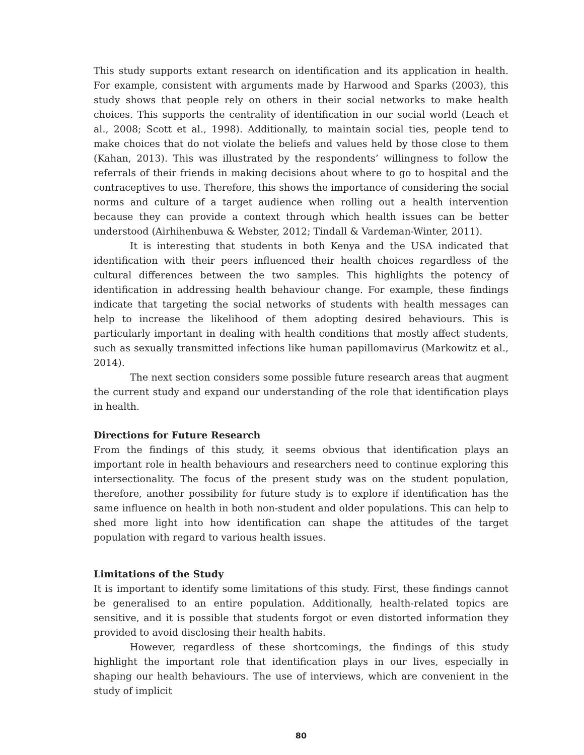This study supports extant research on identification and its application in health. For example, consistent with arguments made by Harwood and Sparks (2003), this study shows that people rely on others in their social networks to make health choices. This supports the centrality of identification in our social world (Leach et al., 2008; Scott et al., 1998). Additionally, to maintain social ties, people tend to make choices that do not violate the beliefs and values held by those close to them (Kahan, 2013). This was illustrated by the respondents’ willingness to follow the referrals of their friends in making decisions about where to go to hospital and the contraceptives to use. Therefore, this shows the importance of considering the social norms and culture of a target audience when rolling out a health intervention because they can provide a context through which health issues can be better understood (Airhihenbuwa & Webster, 2012; Tindall & Vardeman-Winter, 2011).
It is interesting that students in both Kenya and the USA indicated that identification with their peers influenced their health choices regardless of the cultural differences between the two samples. This highlights the potency of identification in addressing health behaviour change. For example, these findings indicate that targeting the social networks of students with health messages can help to increase the likelihood of them adopting desired behaviours. This is particularly important in dealing with health conditions that mostly affect students, such as sexually transmitted infections like human papillomavirus (Markowitz et al., 2014).
The next section considers some possible future research areas that augment the current study and expand our understanding of the role that identification plays in health.
Directions for Future Research
From the findings of this study, it seems obvious that identification plays an important role in health behaviours and researchers need to continue exploring this intersectionality. The focus of the present study was on the student population, therefore, another possibility for future study is to explore if identification has the same influence on health in both non-student and older populations. This can help to shed more light into how identification can shape the attitudes of the target population with regard to various health issues.
Limitations of the Study
It is important to identify some limitations of this study. First, these findings cannot be generalised to an entire population. Additionally, health-related topics are sensitive, and it is possible that students forgot or even distorted information they provided to avoid disclosing their health habits.
However, regardless of these shortcomings, the findings of this study highlight the important role that identification plays in our lives, especially in shaping our health behaviours. The use of interviews, which are convenient in the study of implicit
80